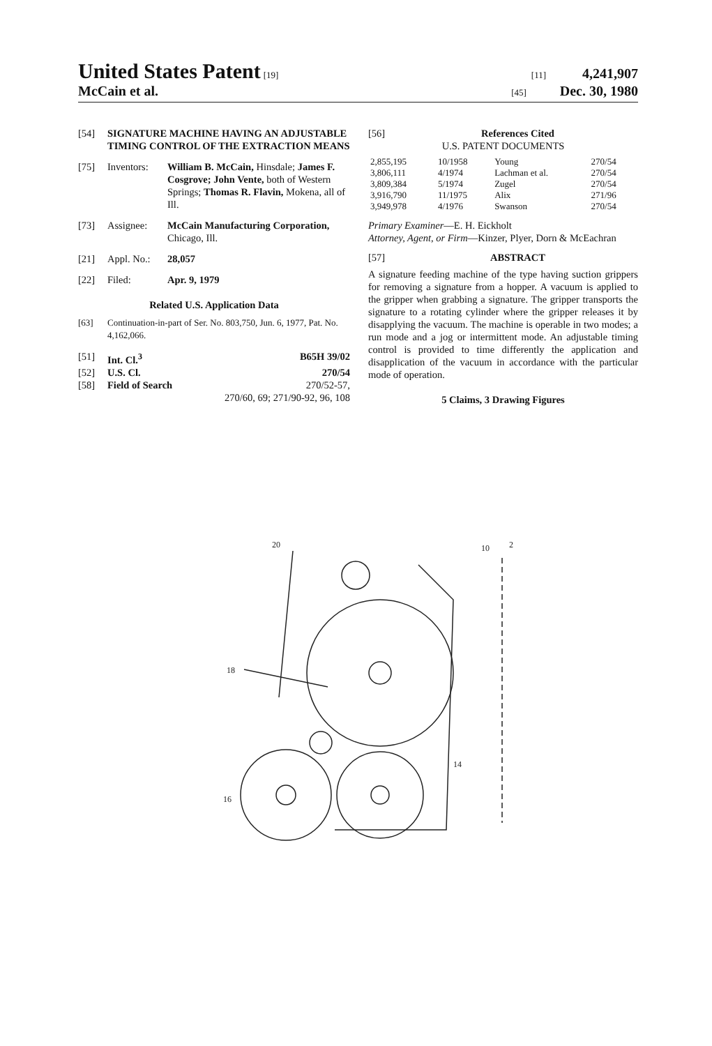United States Patent [19] [11] 4,241,907
McCain et al. [45] Dec. 30, 1980
[54] SIGNATURE MACHINE HAVING AN ADJUSTABLE TIMING CONTROL OF THE EXTRACTION MEANS
[75] Inventors: William B. McCain, Hinsdale; James F. Cosgrove; John Vente, both of Western Springs; Thomas R. Flavin, Mokena, all of Ill.
[73] Assignee: McCain Manufacturing Corporation, Chicago, Ill.
[21] Appl. No.: 28,057
[22] Filed: Apr. 9, 1979
Related U.S. Application Data
[63] Continuation-in-part of Ser. No. 803,750, Jun. 6, 1977, Pat. No. 4,162,066.
[51] Int. Cl.<sup>3</sup> B65H 39/02
[52] U.S. Cl. 270/54
[58] Field of Search 270/52-57,
270/60, 69; 271/90-92, 96, 108
[56] References Cited
U.S. PATENT DOCUMENTS
| 2,855,195 | 10/1958 | Young | 270/54 |
| 3,806,111 | 4/1974 | Lachman et al. | 270/54 |
| 3,809,384 | 5/1974 | Zugel | 270/54 |
| 3,916,790 | 11/1975 | Alix | 271/96 |
| 3,949,978 | 4/1976 | Swanson | 270/54 |
Primary Examiner—E. H. Eickholt
Attorney, Agent, or Firm—Kinzer, Plyer, Dorn & McEachran
[57] ABSTRACT
A signature feeding machine of the type having suction grippers for removing a signature from a hopper. A vacuum is applied to the gripper when grabbing a signature. The gripper transports the signature to a rotating cylinder where the gripper releases it by disapplying the vacuum. The machine is operable in two modes; a run mode and a jog or intermittent mode. An adjustable timing control is provided to time differently the application and disapplication of the vacuum in accordance with the particular mode of operation.
5 Claims, 3 Drawing Figures
20
2
10
14
16
18